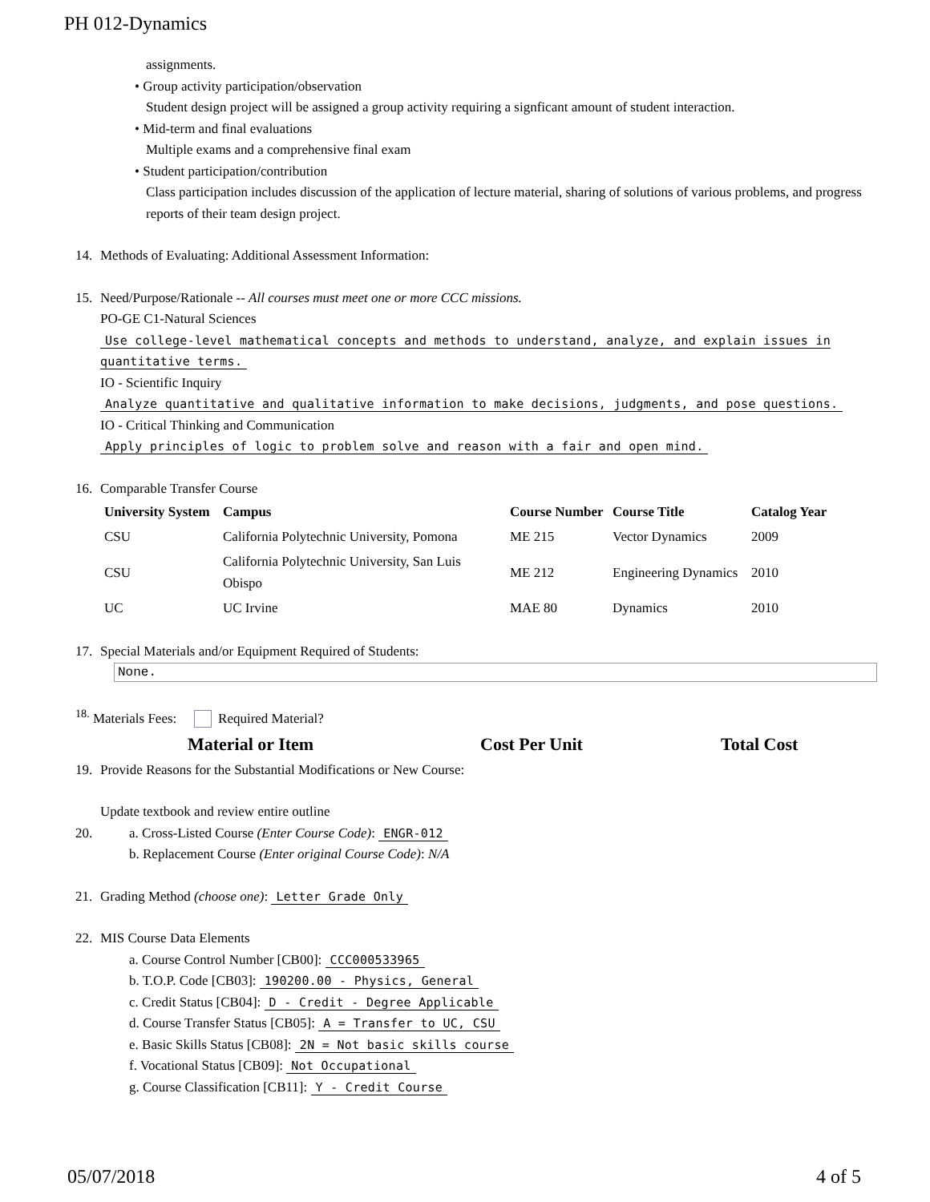PH 012-Dynamics
assignments.
• Group activity participation/observation
Student design project will be assigned a group activity requiring a signficant amount of student interaction.
• Mid-term and final evaluations
Multiple exams and a comprehensive final exam
• Student participation/contribution
Class participation includes discussion of the application of lecture material, sharing of solutions of various problems, and progress reports of their team design project.
14. Methods of Evaluating: Additional Assessment Information:
15. Need/Purpose/Rationale -- All courses must meet one or more CCC missions.
PO-GE C1-Natural Sciences
Use college-level mathematical concepts and methods to understand, analyze, and explain issues in quantitative terms.
IO - Scientific Inquiry
Analyze quantitative and qualitative information to make decisions, judgments, and pose questions.
IO - Critical Thinking and Communication
Apply principles of logic to problem solve and reason with a fair and open mind.
16. Comparable Transfer Course
| University System | Campus | Course Number | Course Title | Catalog Year |
| --- | --- | --- | --- | --- |
| CSU | California Polytechnic University, Pomona | ME 215 | Vector Dynamics | 2009 |
| CSU | California Polytechnic University, San Luis Obispo | ME 212 | Engineering Dynamics | 2010 |
| UC | UC Irvine | MAE 80 | Dynamics | 2010 |
17. Special Materials and/or Equipment Required of Students:
None.
<sup>18.</sup> Materials Fees: Required Material?
Material or Item Cost Per Unit Total Cost
19. Provide Reasons for the Substantial Modifications or New Course:
Update textbook and review entire outline
20. a. Cross-Listed Course (Enter Course Code): ENGR-012
b. Replacement Course (Enter original Course Code): N/A
21. Grading Method (choose one): Letter Grade Only
22. MIS Course Data Elements
a. Course Control Number [CB00]: CCC000533965
b. T.O.P. Code [CB03]: 190200.00 - Physics, General
c. Credit Status [CB04]: D - Credit - Degree Applicable
d. Course Transfer Status [CB05]: A = Transfer to UC, CSU
e. Basic Skills Status [CB08]: 2N = Not basic skills course
f. Vocational Status [CB09]: Not Occupational
g. Course Classification [CB11]: Y - Credit Course
05/07/2018 4 of 5